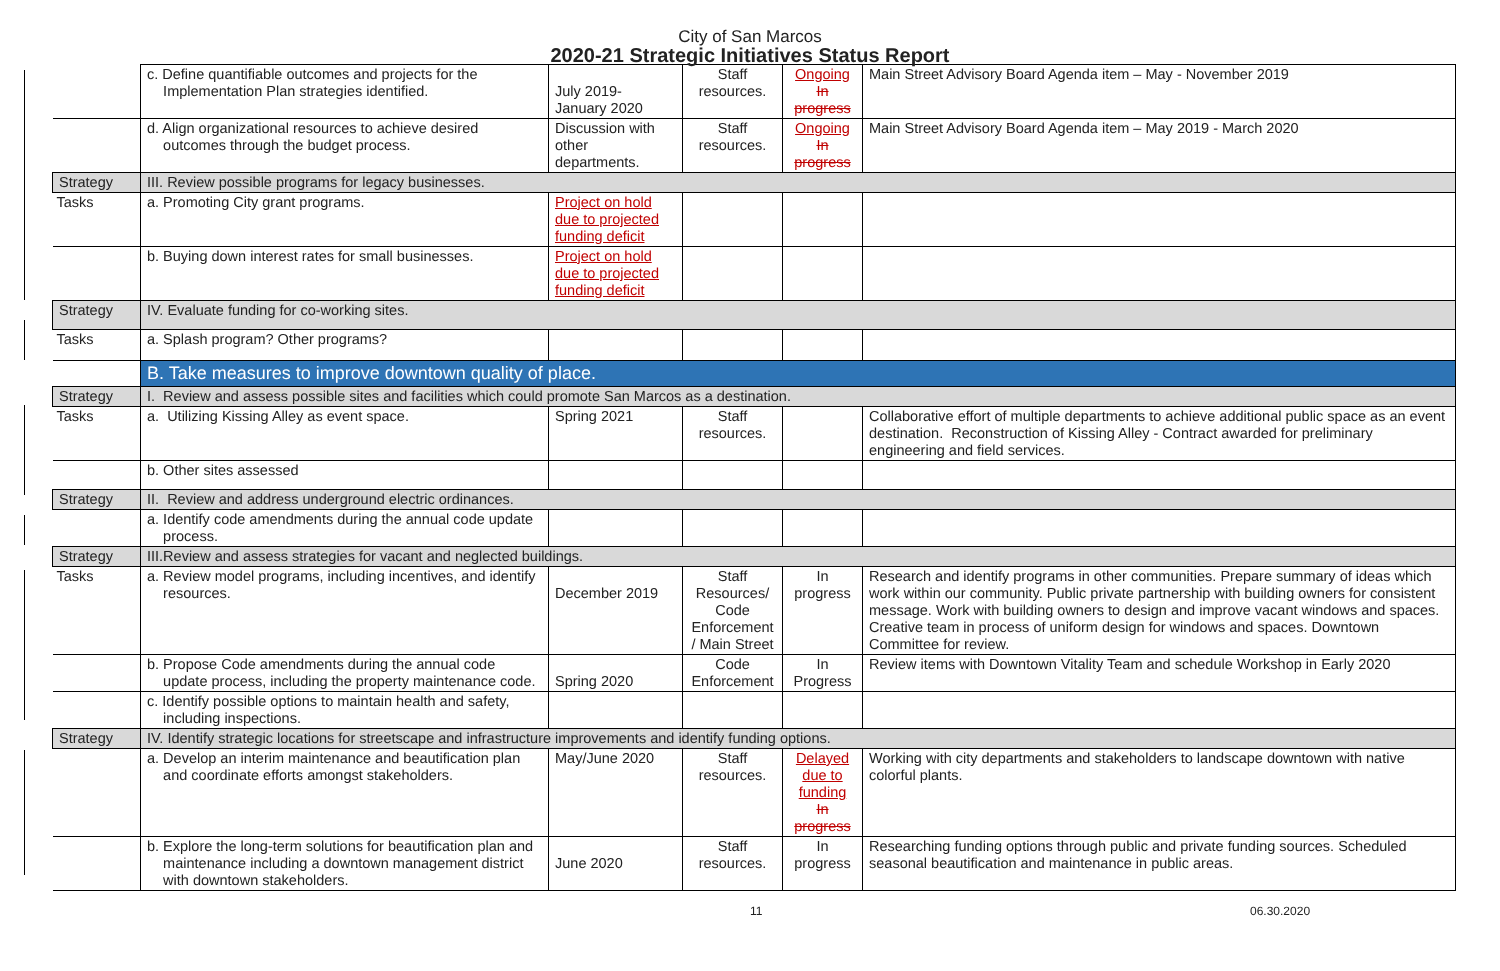City of San Marcos
2020-21 Strategic Initiatives Status Report
| | c. Define quantifiable outcomes and projects for the Implementation Plan strategies identified. | July 2019- January 2020 | Staff resources. | Ongoing In progress | Main Street Advisory Board Agenda item – May - November 2019 |
| | d. Align organizational resources to achieve desired outcomes through the budget process. | Discussion with other departments. | Staff resources. | Ongoing In progress | Main Street Advisory Board Agenda item – May 2019 - March 2020 |
| Strategy | III. Review possible programs for legacy businesses. | | | | |
| Tasks | a. Promoting City grant programs. | Project on hold due to projected funding deficit | | | |
| | b. Buying down interest rates for small businesses. | Project on hold due to projected funding deficit | | | |
| Strategy | IV. Evaluate funding for co-working sites. | | | | |
| Tasks | a. Splash program? Other programs? | | | | |
| | B. Take measures to improve downtown quality of place. | | | | |
| Strategy | I. Review and assess possible sites and facilities which could promote San Marcos as a destination. | | | | |
| Tasks | a. Utilizing Kissing Alley as event space. | Spring 2021 | Staff resources. | | Collaborative effort of multiple departments to achieve additional public space as an event destination. Reconstruction of Kissing Alley - Contract awarded for preliminary engineering and field services. |
| | b. Other sites assessed | | | | |
| Strategy | II. Review and address underground electric ordinances. | | | | |
| | a. Identify code amendments during the annual code update process. | | | | |
| Strategy | III.Review and assess strategies for vacant and neglected buildings. | | | | |
| Tasks | a. Review model programs, including incentives, and identify resources. | December 2019 | Staff Resources/ Code Enforcement / Main Street | In progress | Research and identify programs in other communities. Prepare summary of ideas which work within our community. Public private partnership with building owners for consistent message. Work with building owners to design and improve vacant windows and spaces. Creative team in process of uniform design for windows and spaces. Downtown Committee for review. |
| | b. Propose Code amendments during the annual code update process, including the property maintenance code. | Spring 2020 | Code Enforcement | In Progress | Review items with Downtown Vitality Team and schedule Workshop in Early 2020 |
| | c. Identify possible options to maintain health and safety, including inspections. | | | | |
| Strategy | IV. Identify strategic locations for streetscape and infrastructure improvements and identify funding options. | | | | |
| | a. Develop an interim maintenance and beautification plan and coordinate efforts amongst stakeholders. | May/June 2020 | Staff resources. | Delayed due to funding In progress | Working with city departments and stakeholders to landscape downtown with native colorful plants. |
| | b. Explore the long-term solutions for beautification plan and maintenance including a downtown management district with downtown stakeholders. | June 2020 | Staff resources. | In progress | Researching funding options through public and private funding sources. Scheduled seasonal beautification and maintenance in public areas. |
11 06.30.2020